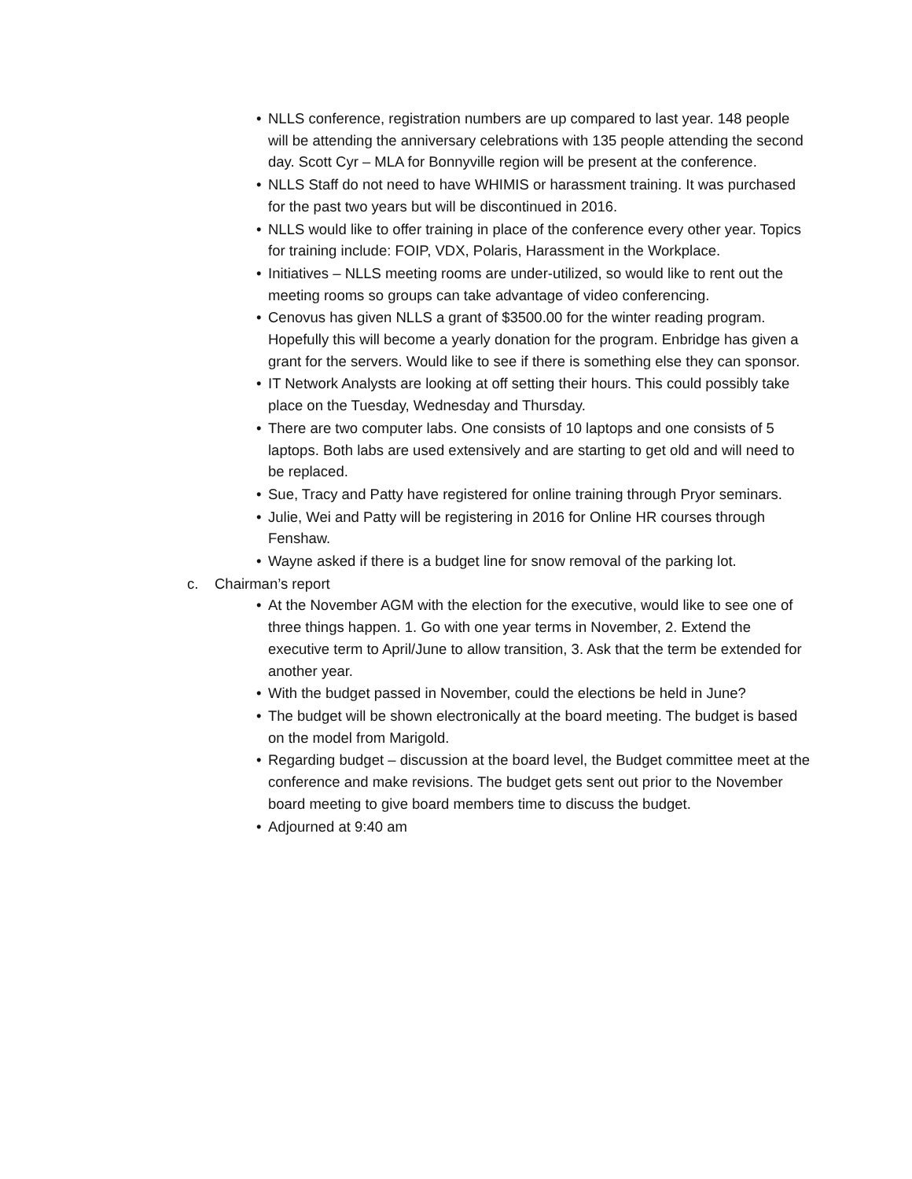• NLLS conference, registration numbers are up compared to last year. 148 people will be attending the anniversary celebrations with 135 people attending the second day. Scott Cyr – MLA for Bonnyville region will be present at the conference.
• NLLS Staff do not need to have WHIMIS or harassment training. It was purchased for the past two years but will be discontinued in 2016.
• NLLS would like to offer training in place of the conference every other year. Topics for training include: FOIP, VDX, Polaris, Harassment in the Workplace.
• Initiatives – NLLS meeting rooms are under-utilized, so would like to rent out the meeting rooms so groups can take advantage of video conferencing.
• Cenovus has given NLLS a grant of $3500.00 for the winter reading program. Hopefully this will become a yearly donation for the program. Enbridge has given a grant for the servers. Would like to see if there is something else they can sponsor.
• IT Network Analysts are looking at off setting their hours. This could possibly take place on the Tuesday, Wednesday and Thursday.
• There are two computer labs. One consists of 10 laptops and one consists of 5 laptops. Both labs are used extensively and are starting to get old and will need to be replaced.
• Sue, Tracy and Patty have registered for online training through Pryor seminars.
• Julie, Wei and Patty will be registering in 2016 for Online HR courses through Fenshaw.
• Wayne asked if there is a budget line for snow removal of the parking lot.
c. Chairman’s report
• At the November AGM with the election for the executive, would like to see one of three things happen. 1. Go with one year terms in November, 2. Extend the executive term to April/June to allow transition, 3. Ask that the term be extended for another year.
• With the budget passed in November, could the elections be held in June?
• The budget will be shown electronically at the board meeting. The budget is based on the model from Marigold.
• Regarding budget – discussion at the board level, the Budget committee meet at the conference and make revisions. The budget gets sent out prior to the November board meeting to give board members time to discuss the budget.
• Adjourned at 9:40 am